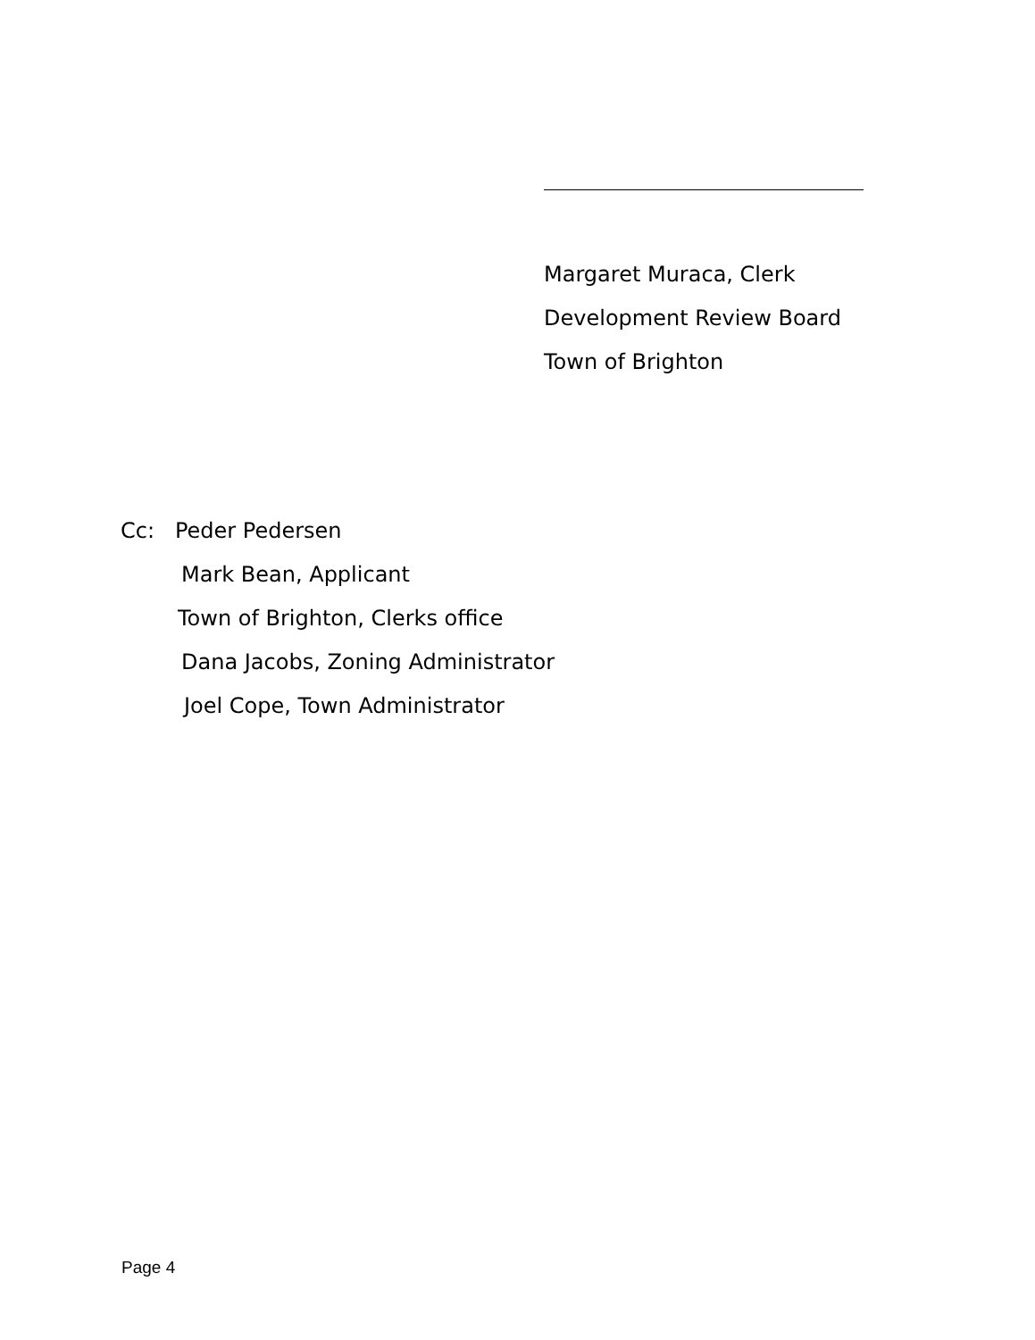Margaret Muraca, Clerk
Development Review Board
Town of Brighton
Cc: Peder Pedersen
Mark Bean, Applicant
Town of Brighton, Clerks office
Dana Jacobs, Zoning Administrator
Joel Cope, Town Administrator
Page 4